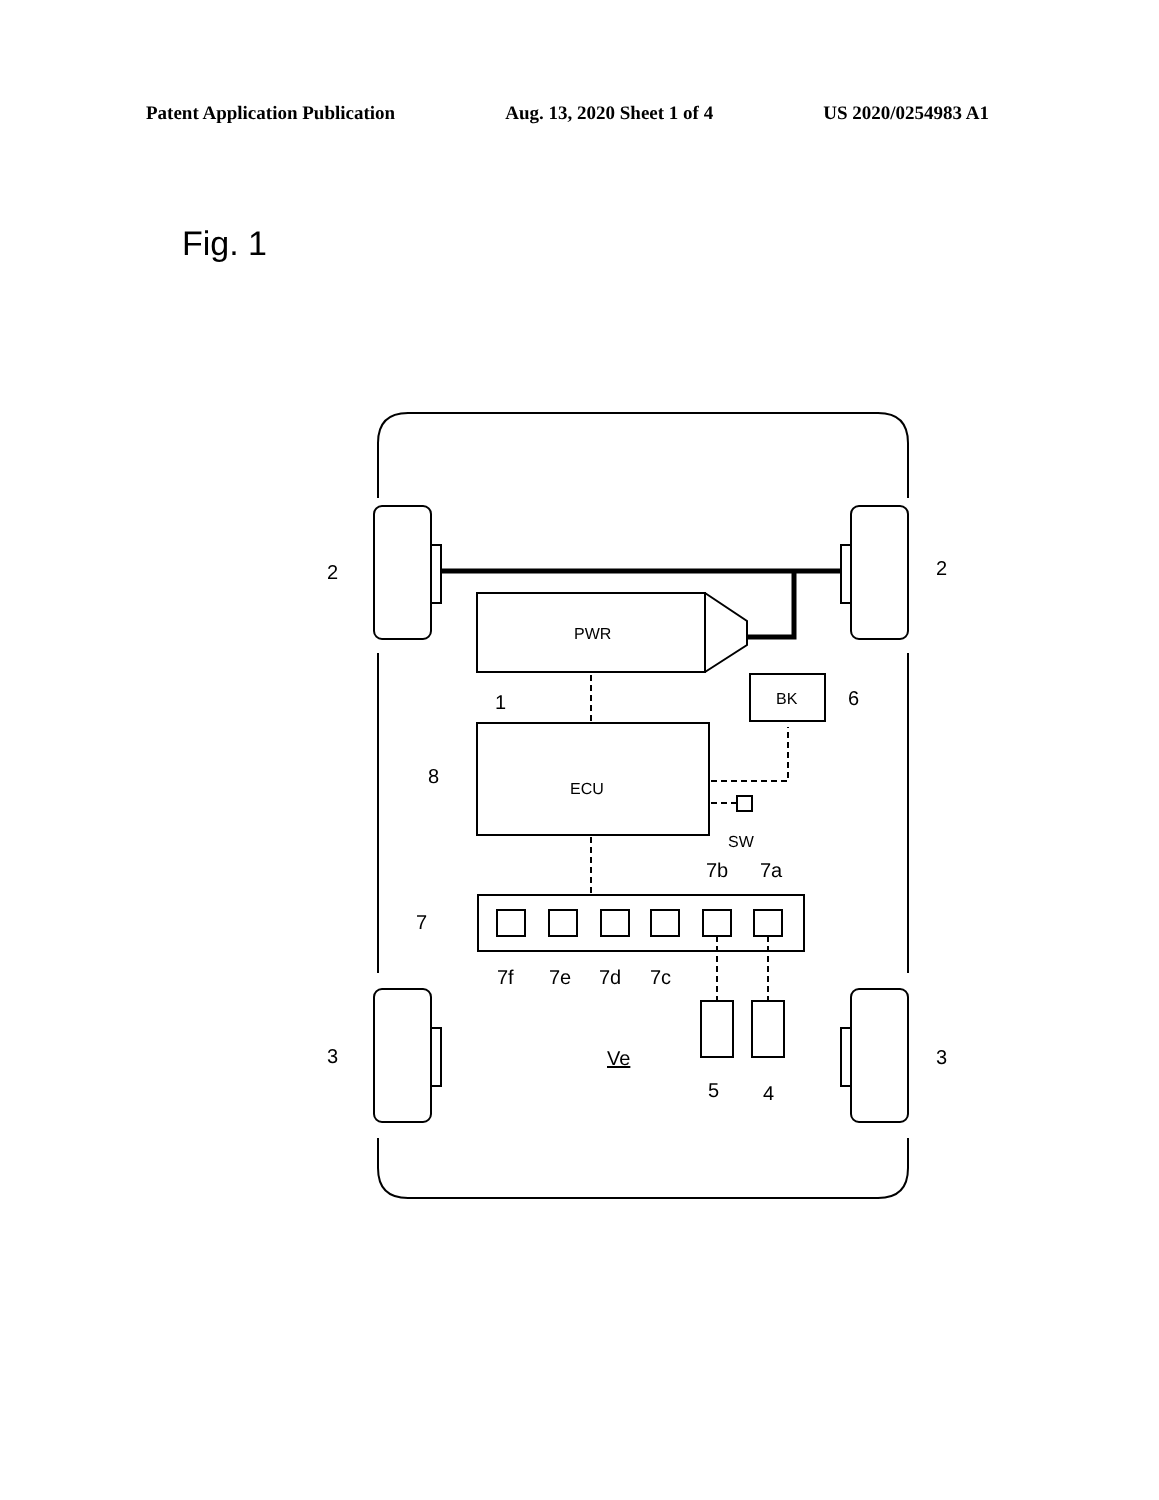Patent Application Publication Aug. 13, 2020 Sheet 1 of 4 US 2020/0254983 A1
Fig. 1
2
2
3
3
PWR
1
ECU
8
BK
6
SW
7b
7a
7
7f
7e
7d
7c
Ve
5
4